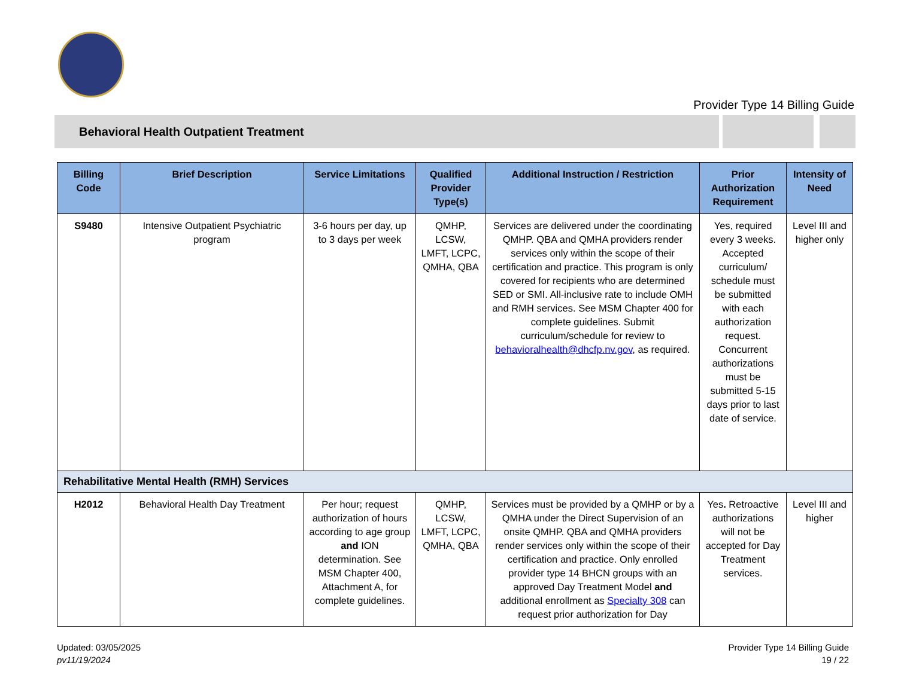Provider Type 14 Billing Guide
Behavioral Health Outpatient Treatment
| Billing Code | Brief Description | Service Limitations | Qualified Provider Type(s) | Additional Instruction / Restriction | Prior Authorization Requirement | Intensity of Need |
| --- | --- | --- | --- | --- | --- | --- |
| S9480 | Intensive Outpatient Psychiatric program | 3-6 hours per day, up to 3 days per week | QMHP, LCSW, LMFT, LCPC, QMHA, QBA | Services are delivered under the coordinating QMHP. QBA and QMHA providers render services only within the scope of their certification and practice. This program is only covered for recipients who are determined SED or SMI. All-inclusive rate to include OMH and RMH services. See MSM Chapter 400 for complete guidelines. Submit curriculum/schedule for review to behavioralhealth@dhcfp.nv.gov , as required. | Yes, required every 3 weeks. Accepted curriculum/ schedule must be submitted with each authorization request. Concurrent authorizations must be submitted 5-15 days prior to last date of service. | Level III and higher only |
| Rehabilitative Mental Health (RMH) Services | | | | | | |
| H2012 | Behavioral Health Day Treatment | Per hour; request authorization of hours according to age group and ION determination. See MSM Chapter 400, Attachment A, for complete guidelines. | QMHP, LCSW, LMFT, LCPC, QMHA, QBA | Services must be provided by a QMHP or by a QMHA under the Direct Supervision of an onsite QMHP. QBA and QMHA providers render services only within the scope of their certification and practice. Only enrolled provider type 14 BHCN groups with an approved Day Treatment Model and additional enrollment as Specialty 308 can request prior authorization for Day | Yes . Retroactive authorizations will not be accepted for Day Treatment services. | Level III and higher |
Updated: 03/05/2025
pv11/19/2024
Provider Type 14 Billing Guide
19 / 22